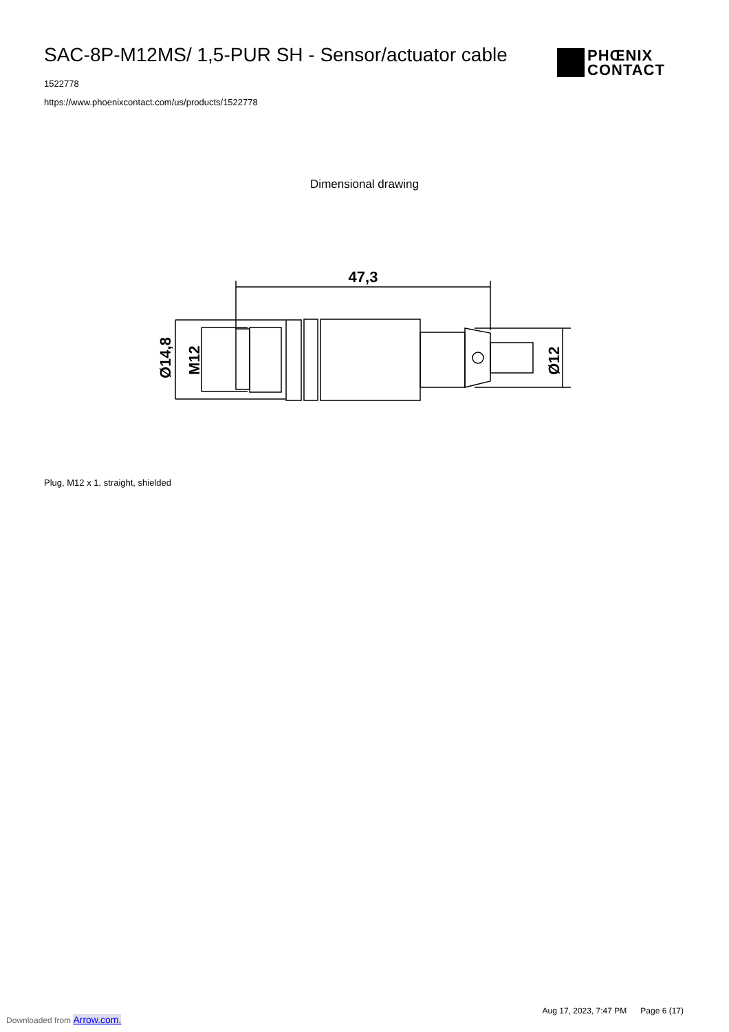SAC-8P-M12MS/ 1,5-PUR SH - Sensor/actuator cable
1522778
https://www.phoenixcontact.com/us/products/1522778
PHŒNIX
CONTACT
Dimensional drawing
47,3
Ø14,8
M12
Ø12
Plug, M12 x 1, straight, shielded
Aug 17, 2023, 7:47 PM Page 6 (17)
Downloaded from Arrow.com.